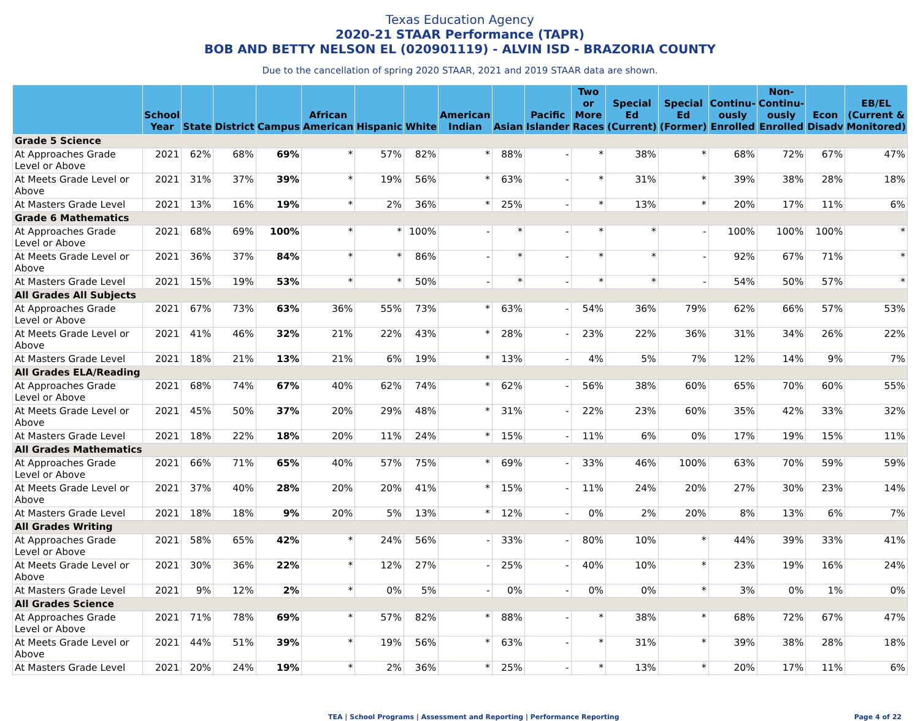Texas Education Agency
2020-21 STAAR Performance (TAPR)
BOB AND BETTY NELSON EL (020901119) - ALVIN ISD - BRAZORIA COUNTY
Due to the cancellation of spring 2020 STAAR, 2021 and 2019 STAAR data are shown.
| | School Year | State | District | Campus | African American | Hispanic | White | American Indian | Asian | Pacific Islander | Two or More Races | Special Ed (Current) | Special Ed (Former) | Continu-ously Enrolled | Non-Continu-ously Enrolled | Econ Disadv | EB/EL (Current & Monitored) |
| --- | --- | --- | --- | --- | --- | --- | --- | --- | --- | --- | --- | --- | --- | --- | --- | --- | --- |
| Grade 5 Science | | | | | | | | | | | | | | | | | |
| At Approaches Grade Level or Above | 2021 | 62% | 68% | 69% | * | 57% | 82% | * | 88% | - | * | 38% | * | 68% | 72% | 67% | 47% |
| At Meets Grade Level or Above | 2021 | 31% | 37% | 39% | * | 19% | 56% | * | 63% | - | * | 31% | * | 39% | 38% | 28% | 18% |
| At Masters Grade Level | 2021 | 13% | 16% | 19% | * | 2% | 36% | * | 25% | - | * | 13% | * | 20% | 17% | 11% | 6% |
| Grade 6 Mathematics | | | | | | | | | | | | | | | | | |
| At Approaches Grade Level or Above | 2021 | 68% | 69% | 100% | * | * | 100% | - | * | - | * | * | - | 100% | 100% | 100% | * |
| At Meets Grade Level or Above | 2021 | 36% | 37% | 84% | * | * | 86% | - | * | - | * | * | - | 92% | 67% | 71% | * |
| At Masters Grade Level | 2021 | 15% | 19% | 53% | * | * | 50% | - | * | - | * | * | - | 54% | 50% | 57% | * |
| All Grades All Subjects | | | | | | | | | | | | | | | | | |
| At Approaches Grade Level or Above | 2021 | 67% | 73% | 63% | 36% | 55% | 73% | * | 63% | - | 54% | 36% | 79% | 62% | 66% | 57% | 53% |
| At Meets Grade Level or Above | 2021 | 41% | 46% | 32% | 21% | 22% | 43% | * | 28% | - | 23% | 22% | 36% | 31% | 34% | 26% | 22% |
| At Masters Grade Level | 2021 | 18% | 21% | 13% | 21% | 6% | 19% | * | 13% | - | 4% | 5% | 7% | 12% | 14% | 9% | 7% |
| All Grades ELA/Reading | | | | | | | | | | | | | | | | | |
| At Approaches Grade Level or Above | 2021 | 68% | 74% | 67% | 40% | 62% | 74% | * | 62% | - | 56% | 38% | 60% | 65% | 70% | 60% | 55% |
| At Meets Grade Level or Above | 2021 | 45% | 50% | 37% | 20% | 29% | 48% | * | 31% | - | 22% | 23% | 60% | 35% | 42% | 33% | 32% |
| At Masters Grade Level | 2021 | 18% | 22% | 18% | 20% | 11% | 24% | * | 15% | - | 11% | 6% | 0% | 17% | 19% | 15% | 11% |
| All Grades Mathematics | | | | | | | | | | | | | | | | | |
| At Approaches Grade Level or Above | 2021 | 66% | 71% | 65% | 40% | 57% | 75% | * | 69% | - | 33% | 46% | 100% | 63% | 70% | 59% | 59% |
| At Meets Grade Level or Above | 2021 | 37% | 40% | 28% | 20% | 20% | 41% | * | 15% | - | 11% | 24% | 20% | 27% | 30% | 23% | 14% |
| At Masters Grade Level | 2021 | 18% | 18% | 9% | 20% | 5% | 13% | * | 12% | - | 0% | 2% | 20% | 8% | 13% | 6% | 7% |
| All Grades Writing | | | | | | | | | | | | | | | | | |
| At Approaches Grade Level or Above | 2021 | 58% | 65% | 42% | * | 24% | 56% | - | 33% | - | 80% | 10% | * | 44% | 39% | 33% | 41% |
| At Meets Grade Level or Above | 2021 | 30% | 36% | 22% | * | 12% | 27% | - | 25% | - | 40% | 10% | * | 23% | 19% | 16% | 24% |
| At Masters Grade Level | 2021 | 9% | 12% | 2% | * | 0% | 5% | - | 0% | - | 0% | 0% | * | 3% | 0% | 1% | 0% |
| All Grades Science | | | | | | | | | | | | | | | | | |
| At Approaches Grade Level or Above | 2021 | 71% | 78% | 69% | * | 57% | 82% | * | 88% | - | * | 38% | * | 68% | 72% | 67% | 47% |
| At Meets Grade Level or Above | 2021 | 44% | 51% | 39% | * | 19% | 56% | * | 63% | - | * | 31% | * | 39% | 38% | 28% | 18% |
| At Masters Grade Level | 2021 | 20% | 24% | 19% | * | 2% | 36% | * | 25% | - | * | 13% | * | 20% | 17% | 11% | 6% |
TEA | School Programs | Assessment and Reporting | Performance Reporting Page 4 of 22